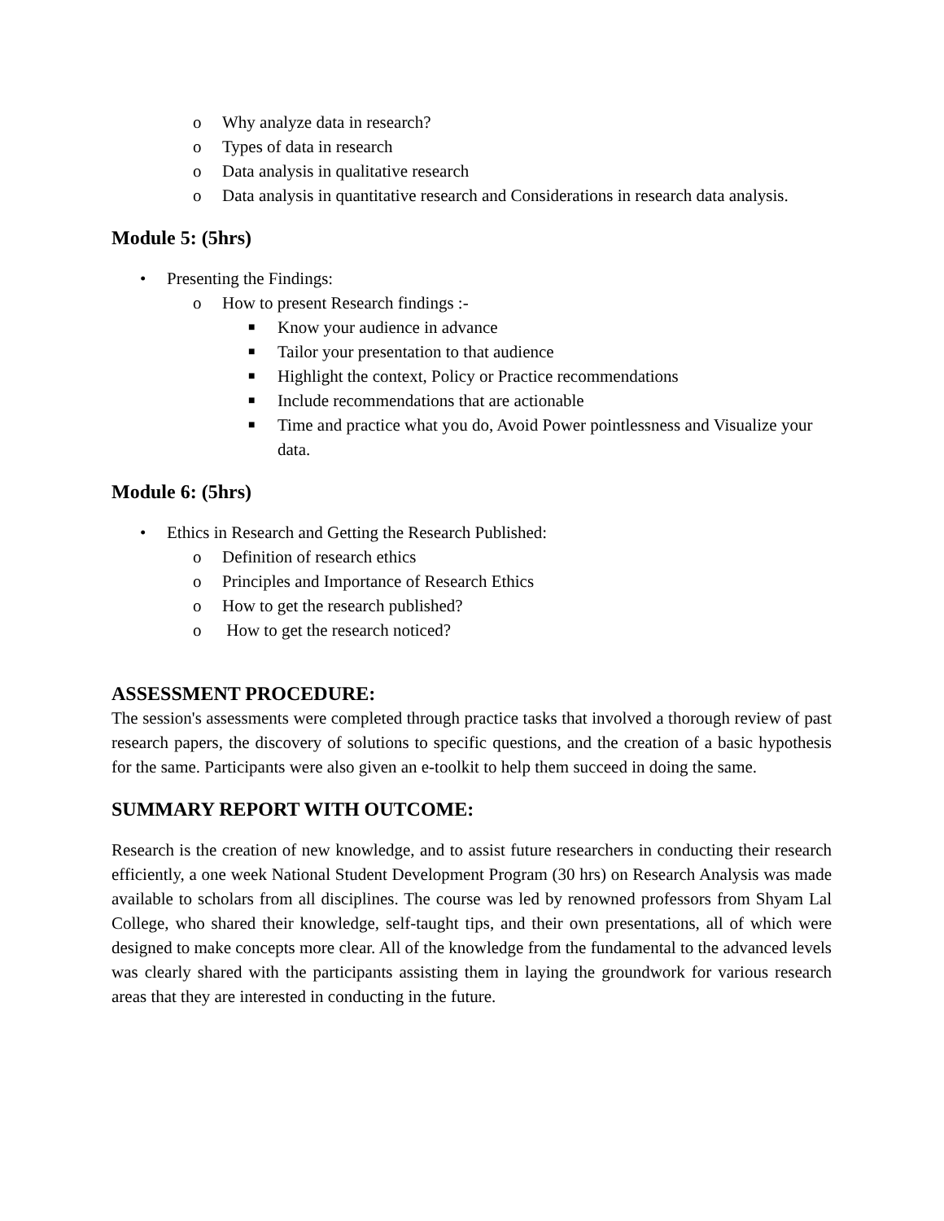o Why analyze data in research?
o Types of data in research
o Data analysis in qualitative research
o Data analysis in quantitative research and Considerations in research data analysis.
Module 5: (5hrs)
• Presenting the Findings:
o How to present Research findings :-
■ Know your audience in advance
■ Tailor your presentation to that audience
■ Highlight the context, Policy or Practice recommendations
■ Include recommendations that are actionable
■ Time and practice what you do, Avoid Power pointlessness and Visualize your data.
Module 6: (5hrs)
• Ethics in Research and Getting the Research Published:
o Definition of research ethics
o Principles and Importance of Research Ethics
o How to get the research published?
o How to get the research noticed?
ASSESSMENT PROCEDURE:
The session's assessments were completed through practice tasks that involved a thorough review of past research papers, the discovery of solutions to specific questions, and the creation of a basic hypothesis for the same. Participants were also given an e-toolkit to help them succeed in doing the same.
SUMMARY REPORT WITH OUTCOME:
Research is the creation of new knowledge, and to assist future researchers in conducting their research efficiently, a one week National Student Development Program (30 hrs) on Research Analysis was made available to scholars from all disciplines. The course was led by renowned professors from Shyam Lal College, who shared their knowledge, self-taught tips, and their own presentations, all of which were designed to make concepts more clear. All of the knowledge from the fundamental to the advanced levels was clearly shared with the participants assisting them in laying the groundwork for various research areas that they are interested in conducting in the future.